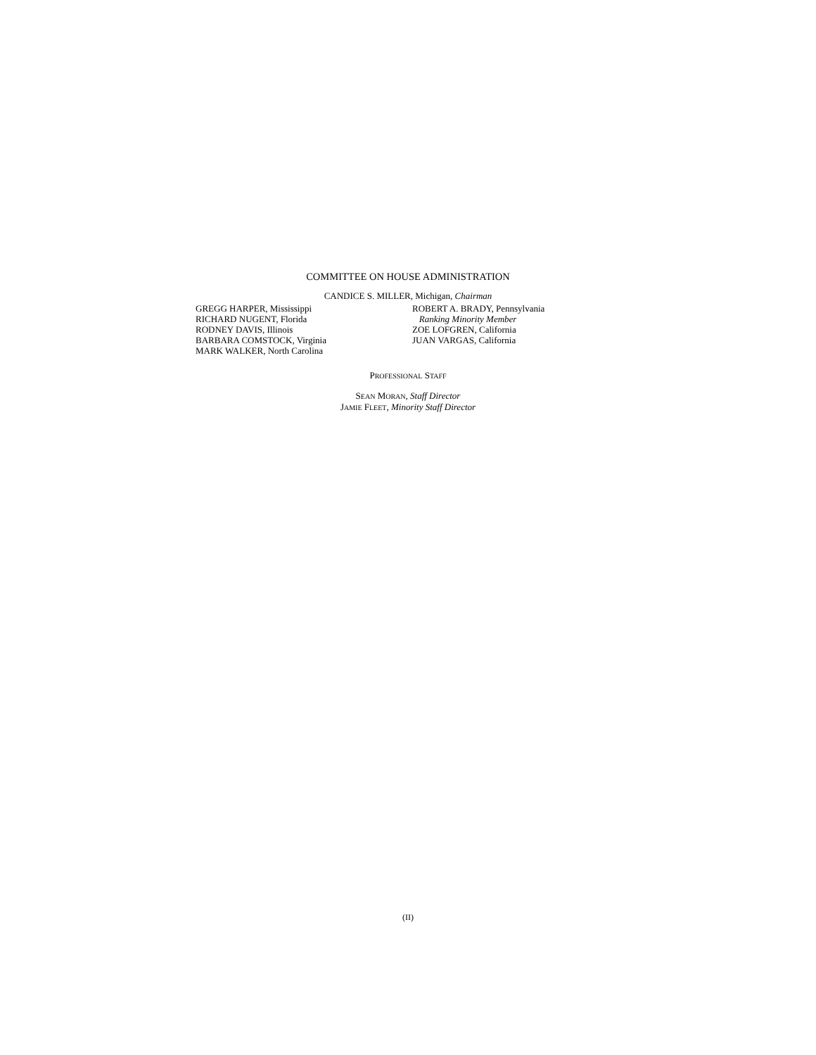COMMITTEE ON HOUSE ADMINISTRATION
CANDICE S. MILLER, Michigan, Chairman
GREGG HARPER, Mississippi
RICHARD NUGENT, Florida
RODNEY DAVIS, Illinois
BARBARA COMSTOCK, Virginia
MARK WALKER, North Carolina
ROBERT A. BRADY, Pennsylvania
Ranking Minority Member
ZOE LOFGREN, California
JUAN VARGAS, California
PROFESSIONAL STAFF
SEAN MORAN, Staff Director
JAMIE FLEET, Minority Staff Director
(II)